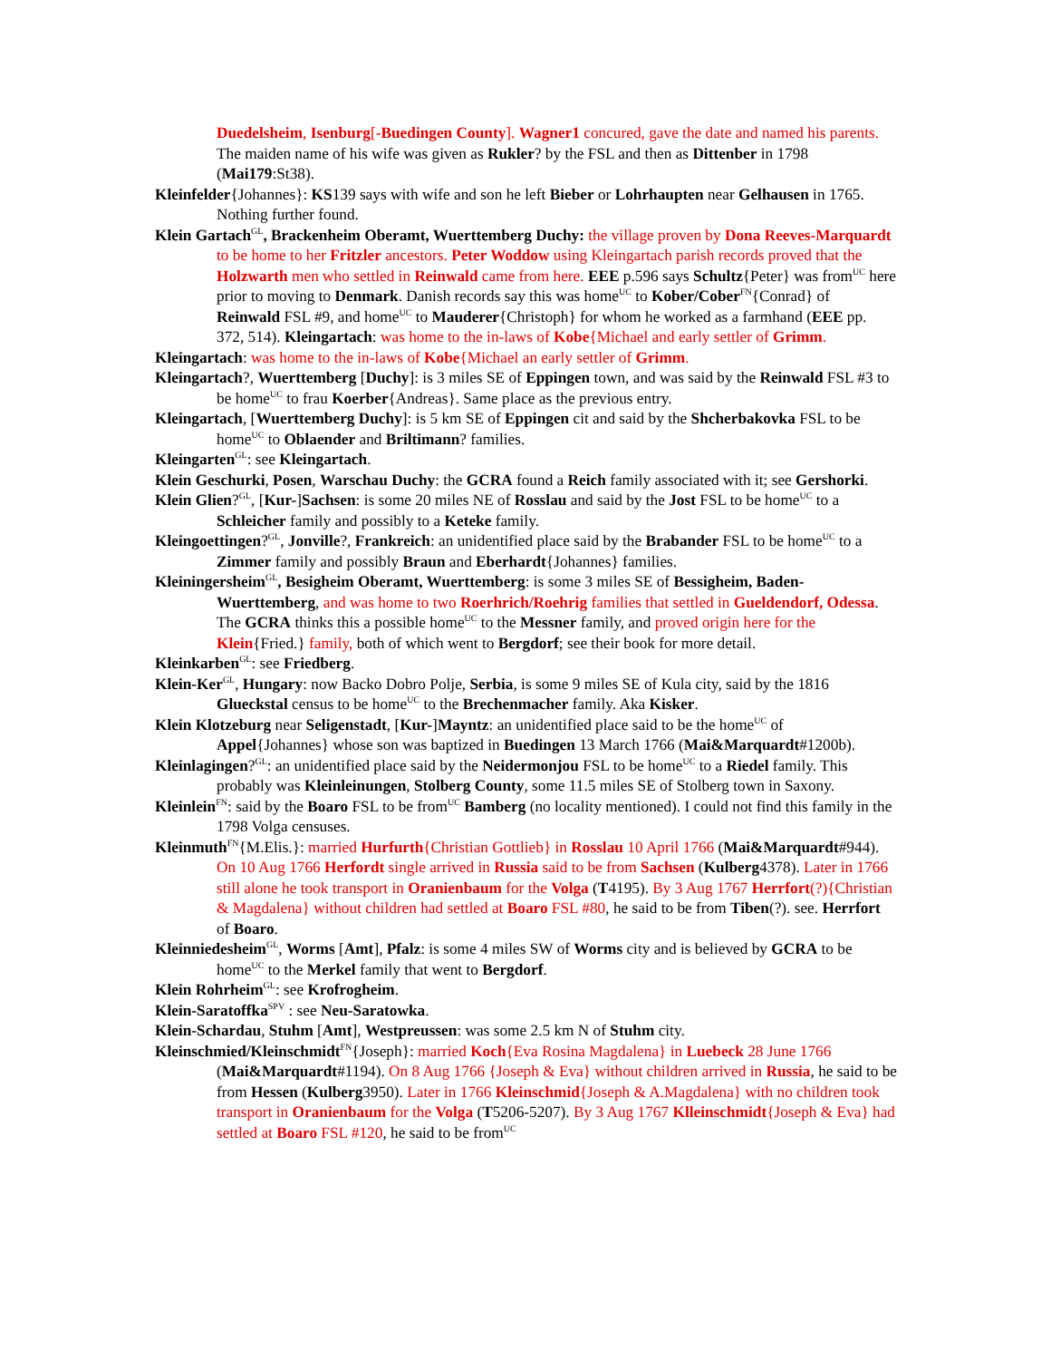Duedelsheim, Isenburg[-Buedingen County]. Wagner1 concured, gave the date and named his parents. The maiden name of his wife was given as Rukler? by the FSL and then as Dittenber in 1798 (Mai179:St38).
Kleinfelder{Johannes}: KS139 says with wife and son he left Bieber or Lohrhaupten near Gelhausen in 1765. Nothing further found.
Klein Gartach<sup>GL</sup>, Brackenheim Oberamt, Wuerttemberg Duchy: the village proven by Dona Reeves-Marquardt to be home to her Fritzler ancestors. Peter Woddow using Kleingartach parish records proved that the Holzwarth men who settled in Reinwald came from here. EEE p.596 says Schultz{Peter} was from<sup>UC</sup> here prior to moving to Denmark. Danish records say this was home<sup>UC</sup> to Kober/Cober<sup>FN</sup>{Conrad} of Reinwald FSL #9, and home<sup>UC</sup> to Mauderer{Christoph} for whom he worked as a farmhand (EEE pp. 372, 514). Kleingartach: was home to the in-laws of Kobe{Michael and early settler of Grimm.
Kleingartach: was home to the in-laws of Kobe{Michael an early settler of Grimm.
Kleingartach?, Wuerttemberg [Duchy]: is 3 miles SE of Eppingen town, and was said by the Reinwald FSL #3 to be home<sup>UC</sup> to frau Koerber{Andreas}. Same place as the previous entry.
Kleingartach, [Wuerttemberg Duchy]: is 5 km SE of Eppingen cit and said by the Shcherbakovka FSL to be home<sup>UC</sup> to Oblaender and Briltimann? families.
Kleingarten<sup>GL</sup>: see Kleingartach.
Klein Geschurki, Posen, Warschau Duchy: the GCRA found a Reich family associated with it; see Gershorki.
Klein Glien?<sup>GL</sup>, [Kur-]Sachsen: is some 20 miles NE of Rosslau and said by the Jost FSL to be home<sup>UC</sup> to a Schleicher family and possibly to a Keteke family.
Kleingoettingen?<sup>GL</sup>, Jonville?, Frankreich: an unidentified place said by the Brabander FSL to be home<sup>UC</sup> to a Zimmer family and possibly Braun and Eberhardt{Johannes} families.
Kleiningersheim<sup>GL</sup>, Besigheim Oberamt, Wuerttemberg: is some 3 miles SE of Bessigheim, Baden-Wuerttemberg, and was home to two Roerhrich/Roehrig families that settled in Gueldendorf, Odessa. The GCRA thinks this a possible home<sup>UC</sup> to the Messner family, and proved origin here for the Klein{Fried.} family, both of which went to Bergdorf; see their book for more detail.
Kleinkarben<sup>GL</sup>: see Friedberg.
Klein-Ker<sup>GL</sup>, Hungary: now Backo Dobro Polje, Serbia, is some 9 miles SE of Kula city, said by the 1816 Glueckstal census to be home<sup>UC</sup> to the Brechenmacher family. Aka Kisker.
Klein Klotzeburg near Seligenstadt, [Kur-]Mayntz: an unidentified place said to be the home<sup>UC</sup> of Appel{Johannes} whose son was baptized in Buedingen 13 March 1766 (Mai&Marquardt#1200b).
Kleinlagingen?<sup>GL</sup>: an unidentified place said by the Neidermonjou FSL to be home<sup>UC</sup> to a Riedel family. This probably was Kleinleinungen, Stolberg County, some 11.5 miles SE of Stolberg town in Saxony.
Kleinlein<sup>FN</sup>: said by the Boaro FSL to be from<sup>UC</sup> Bamberg (no locality mentioned). I could not find this family in the 1798 Volga censuses.
Kleinmuth<sup>FN</sup>{M.Elis.}: married Hurfurth{Christian Gottlieb} in Rosslau 10 April 1766 (Mai&Marquardt#944). On 10 Aug 1766 Herfordt single arrived in Russia said to be from Sachsen (Kulberg4378). Later in 1766 still alone he took transport in Oranienbaum for the Volga (T4195). By 3 Aug 1767 Herrfort(?){Christian & Magdalena} without children had settled at Boaro FSL #80, he said to be from Tiben(?). see. Herrfort of Boaro.
Kleinniedesheim<sup>GL</sup>, Worms [Amt], Pfalz: is some 4 miles SW of Worms city and is believed by GCRA to be home<sup>UC</sup> to the Merkel family that went to Bergdorf.
Klein Rohrheim<sup>GL</sup>: see Krofrogheim.
Klein-Saratoffka<sup>SPV</sup> : see Neu-Saratowka.
Klein-Schardau, Stuhm [Amt], Westpreussen: was some 2.5 km N of Stuhm city.
Kleinschmied/Kleinschmidt<sup>FN</sup>{Joseph}: married Koch{Eva Rosina Magdalena} in Luebeck 28 June 1766 (Mai&Marquardt#1194). On 8 Aug 1766 {Joseph & Eva} without children arrived in Russia, he said to be from Hessen (Kulberg3950). Later in 1766 Kleinschmid{Joseph & A.Magdalena} with no children took transport in Oranienbaum for the Volga (T5206-5207). By 3 Aug 1767 Klleinschmidt{Joseph & Eva} had settled at Boaro FSL #120, he said to be from<sup>UC</sup>